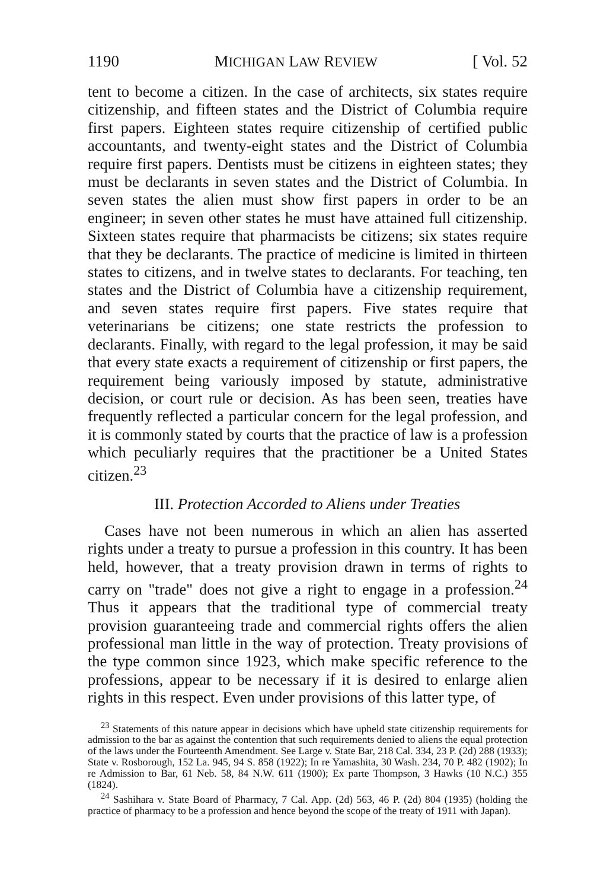1190 MICHIGAN LAW REVIEW [ Vol. 52
tent to become a citizen. In the case of architects, six states require citizenship, and fifteen states and the District of Columbia require first papers. Eighteen states require citizenship of certified public accountants, and twenty-eight states and the District of Columbia require first papers. Dentists must be citizens in eighteen states; they must be declarants in seven states and the District of Columbia. In seven states the alien must show first papers in order to be an engineer; in seven other states he must have attained full citizenship. Sixteen states require that pharmacists be citizens; six states require that they be declarants. The practice of medicine is limited in thirteen states to citizens, and in twelve states to declarants. For teaching, ten states and the District of Columbia have a citizenship requirement, and seven states require first papers. Five states require that veterinarians be citizens; one state restricts the profession to declarants. Finally, with regard to the legal profession, it may be said that every state exacts a requirement of citizenship or first papers, the requirement being variously imposed by statute, administrative decision, or court rule or decision. As has been seen, treaties have frequently reflected a particular concern for the legal profession, and it is commonly stated by courts that the practice of law is a profession which peculiarly requires that the practitioner be a United States citizen.<sup>23</sup>
III. Protection Accorded to Aliens under Treaties
Cases have not been numerous in which an alien has asserted rights under a treaty to pursue a profession in this country. It has been held, however, that a treaty provision drawn in terms of rights to carry on "trade" does not give a right to engage in a profession.<sup>24</sup> Thus it appears that the traditional type of commercial treaty provision guaranteeing trade and commercial rights offers the alien professional man little in the way of protection. Treaty provisions of the type common since 1923, which make specific reference to the professions, appear to be necessary if it is desired to enlarge alien rights in this respect. Even under provisions of this latter type, of
<sup>23</sup> Statements of this nature appear in decisions which have upheld state citizenship requirements for admission to the bar as against the contention that such requirements denied to aliens the equal protection of the laws under the Fourteenth Amendment. See Large v. State Bar, 218 Cal. 334, 23 P. (2d) 288 (1933); State v. Rosborough, 152 La. 945, 94 S. 858 (1922); In re Yamashita, 30 Wash. 234, 70 P. 482 (1902); In re Admission to Bar, 61 Neb. 58, 84 N.W. 611 (1900); Ex parte Thompson, 3 Hawks (10 N.C.) 355 (1824).
<sup>24</sup> Sashihara v. State Board of Pharmacy, 7 Cal. App. (2d) 563, 46 P. (2d) 804 (1935) (holding the practice of pharmacy to be a profession and hence beyond the scope of the treaty of 1911 with Japan).